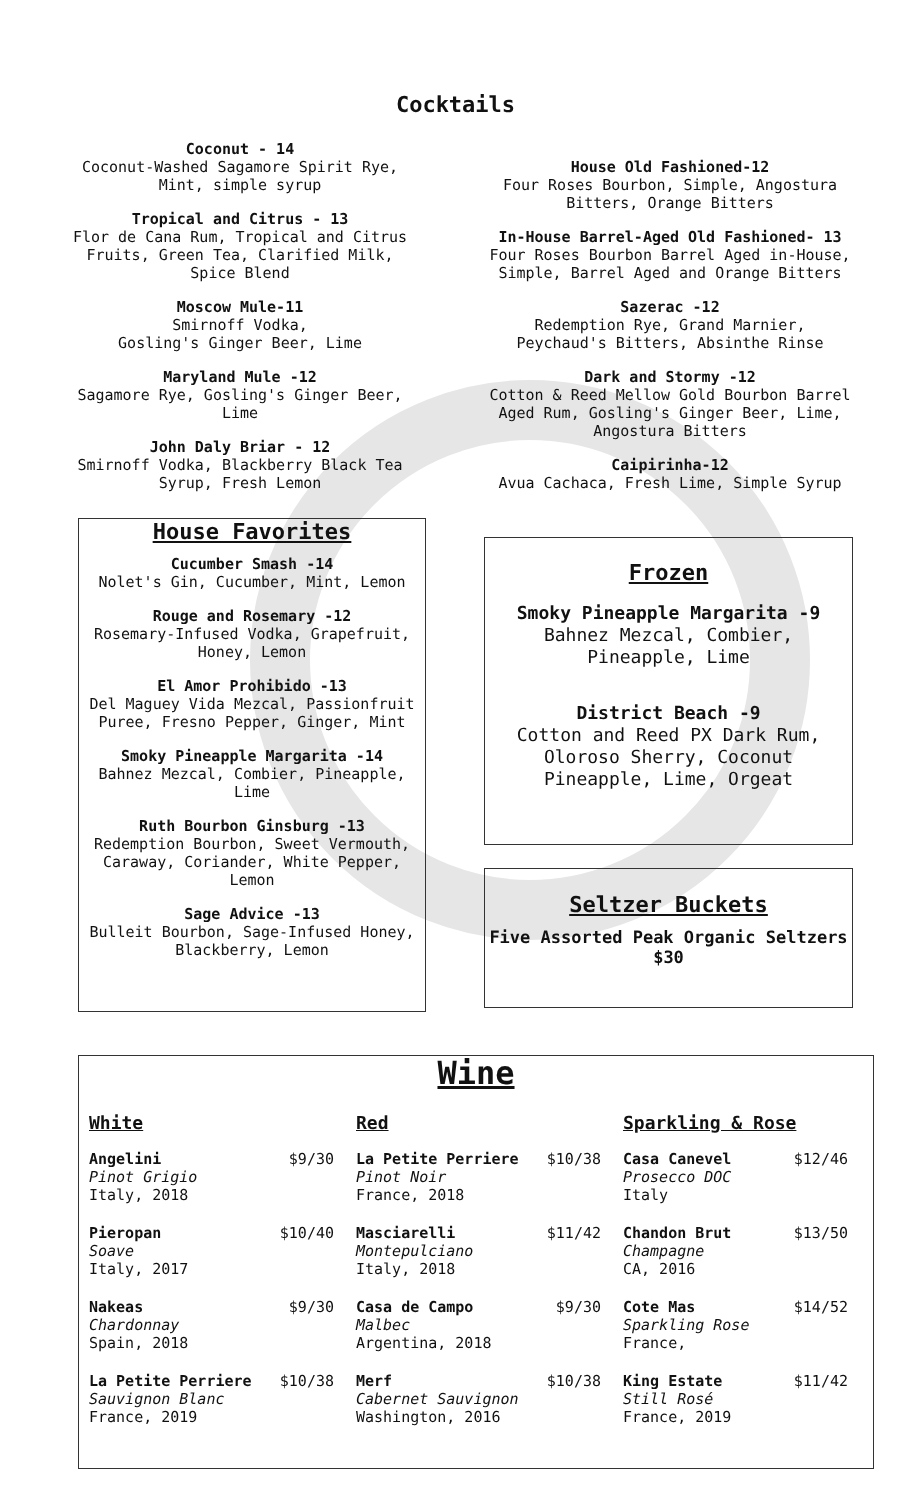Cocktails
Coconut - 14
Coconut-Washed Sagamore Spirit Rye, Mint, simple syrup
Tropical and Citrus - 13
Flor de Cana Rum, Tropical and Citrus Fruits, Green Tea, Clarified Milk, Spice Blend
Moscow Mule-11
Smirnoff Vodka,
Gosling's Ginger Beer, Lime
Maryland Mule -12
Sagamore Rye, Gosling's Ginger Beer, Lime
John Daly Briar - 12
Smirnoff Vodka, Blackberry Black Tea Syrup, Fresh Lemon
House Old Fashioned-12
Four Roses Bourbon, Simple, Angostura Bitters, Orange Bitters
In-House Barrel-Aged Old Fashioned- 13
Four Roses Bourbon Barrel Aged in-House, Simple, Barrel Aged and Orange Bitters
Sazerac -12
Redemption Rye, Grand Marnier, Peychaud's Bitters, Absinthe Rinse
Dark and Stormy -12
Cotton & Reed Mellow Gold Bourbon Barrel Aged Rum, Gosling's Ginger Beer, Lime, Angostura Bitters
Caipirinha-12
Avua Cachaca, Fresh Lime, Simple Syrup
House Favorites
Cucumber Smash -14
Nolet's Gin, Cucumber, Mint, Lemon
Rouge and Rosemary -12
Rosemary-Infused Vodka, Grapefruit, Honey, Lemon
El Amor Prohibido -13
Del Maguey Vida Mezcal, Passionfruit Puree, Fresno Pepper, Ginger, Mint
Smoky Pineapple Margarita -14
Bahnez Mezcal, Combier, Pineapple, Lime
Ruth Bourbon Ginsburg -13
Redemption Bourbon, Sweet Vermouth, Caraway, Coriander, White Pepper, Lemon
Sage Advice -13
Bulleit Bourbon, Sage-Infused Honey, Blackberry, Lemon
Frozen
Smoky Pineapple Margarita -9
Bahnez Mezcal, Combier, Pineapple, Lime
District Beach -9
Cotton and Reed PX Dark Rum, Oloroso Sherry, Coconut Pineapple, Lime, Orgeat
Seltzer Buckets
Five Assorted Peak Organic Seltzers $30
Wine
White
Angelini
Pinot Grigio
Italy, 2018
$9/30
Pieropan
Soave
Italy, 2017
$10/40
Nakeas
Chardonnay
Spain, 2018
$9/30
La Petite Perriere
Sauvignon Blanc
France, 2019
$10/38
Red
La Petite Perriere
Pinot Noir
France, 2018
$10/38
Masciarelli
Montepulciano
Italy, 2018
$11/42
Casa de Campo
Malbec
Argentina, 2018
$9/30
Merf
Cabernet Sauvignon
Washington, 2016
$10/38
Sparkling & Rose
Casa Canevel
Prosecco DOC
Italy
$12/46
Chandon Brut
Champagne
CA, 2016
$13/50
Cote Mas
Sparkling Rose
France,
$14/52
King Estate
Still Rosé
France, 2019
$11/42